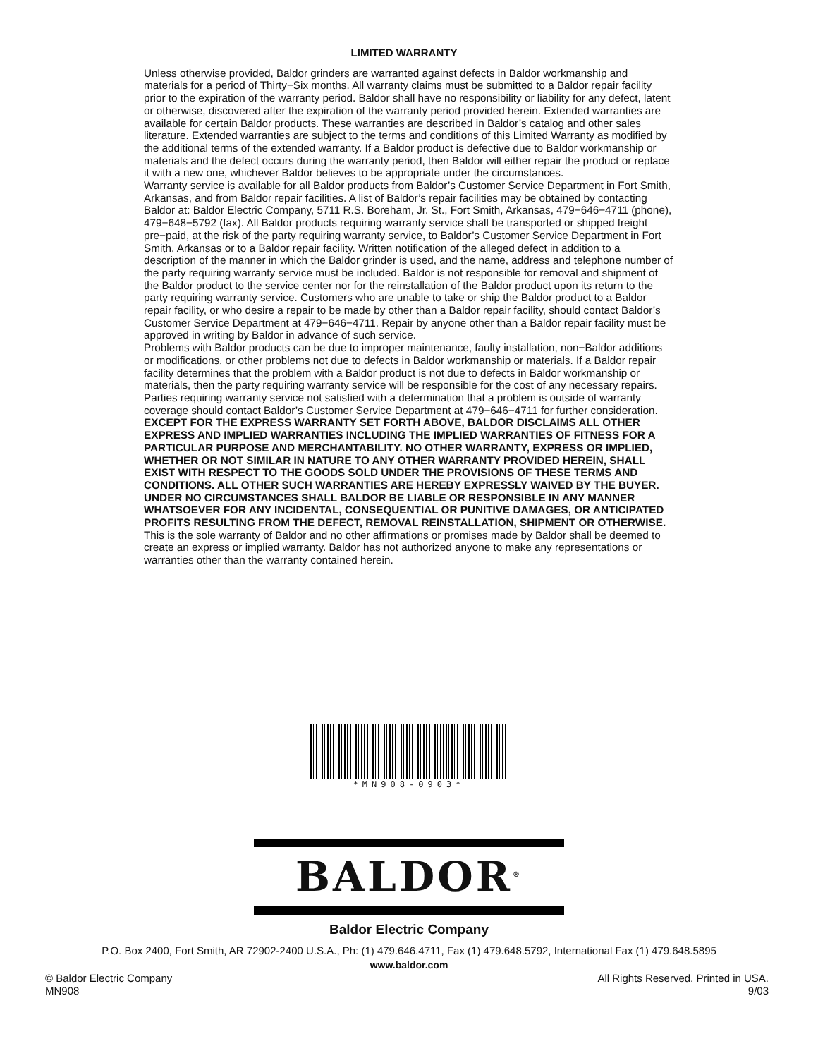LIMITED WARRANTY
Unless otherwise provided, Baldor grinders are warranted against defects in Baldor workmanship and materials for a period of Thirty−Six months. All warranty claims must be submitted to a Baldor repair facility prior to the expiration of the warranty period. Baldor shall have no responsibility or liability for any defect, latent or otherwise, discovered after the expiration of the warranty period provided herein. Extended warranties are available for certain Baldor products. These warranties are described in Baldor’s catalog and other sales literature. Extended warranties are subject to the terms and conditions of this Limited Warranty as modified by the additional terms of the extended warranty. If a Baldor product is defective due to Baldor workmanship or materials and the defect occurs during the warranty period, then Baldor will either repair the product or replace it with a new one, whichever Baldor believes to be appropriate under the circumstances.
Warranty service is available for all Baldor products from Baldor’s Customer Service Department in Fort Smith, Arkansas, and from Baldor repair facilities. A list of Baldor’s repair facilities may be obtained by contacting Baldor at: Baldor Electric Company, 5711 R.S. Boreham, Jr. St., Fort Smith, Arkansas, 479−646−4711 (phone), 479−648−5792 (fax). All Baldor products requiring warranty service shall be transported or shipped freight pre−paid, at the risk of the party requiring warranty service, to Baldor’s Customer Service Department in Fort Smith, Arkansas or to a Baldor repair facility. Written notification of the alleged defect in addition to a description of the manner in which the Baldor grinder is used, and the name, address and telephone number of the party requiring warranty service must be included. Baldor is not responsible for removal and shipment of the Baldor product to the service center nor for the reinstallation of the Baldor product upon its return to the party requiring warranty service. Customers who are unable to take or ship the Baldor product to a Baldor repair facility, or who desire a repair to be made by other than a Baldor repair facility, should contact Baldor’s Customer Service Department at 479−646−4711. Repair by anyone other than a Baldor repair facility must be approved in writing by Baldor in advance of such service.
Problems with Baldor products can be due to improper maintenance, faulty installation, non−Baldor additions or modifications, or other problems not due to defects in Baldor workmanship or materials. If a Baldor repair facility determines that the problem with a Baldor product is not due to defects in Baldor workmanship or materials, then the party requiring warranty service will be responsible for the cost of any necessary repairs. Parties requiring warranty service not satisfied with a determination that a problem is outside of warranty coverage should contact Baldor’s Customer Service Department at 479−646−4711 for further consideration.
EXCEPT FOR THE EXPRESS WARRANTY SET FORTH ABOVE, BALDOR DISCLAIMS ALL OTHER EXPRESS AND IMPLIED WARRANTIES INCLUDING THE IMPLIED WARRANTIES OF FITNESS FOR A PARTICULAR PURPOSE AND MERCHANTABILITY. NO OTHER WARRANTY, EXPRESS OR IMPLIED, WHETHER OR NOT SIMILAR IN NATURE TO ANY OTHER WARRANTY PROVIDED HEREIN, SHALL EXIST WITH RESPECT TO THE GOODS SOLD UNDER THE PROVISIONS OF THESE TERMS AND CONDITIONS. ALL OTHER SUCH WARRANTIES ARE HEREBY EXPRESSLY WAIVED BY THE BUYER. UNDER NO CIRCUMSTANCES SHALL BALDOR BE LIABLE OR RESPONSIBLE IN ANY MANNER WHATSOEVER FOR ANY INCIDENTAL, CONSEQUENTIAL OR PUNITIVE DAMAGES, OR ANTICIPATED PROFITS RESULTING FROM THE DEFECT, REMOVAL REINSTALLATION, SHIPMENT OR OTHERWISE.
This is the sole warranty of Baldor and no other affirmations or promises made by Baldor shall be deemed to create an express or implied warranty. Baldor has not authorized anyone to make any representations or warranties other than the warranty contained herein.
*MN908-0903*
BALDOR<sup>®</sup>
Baldor Electric Company
P.O. Box 2400, Fort Smith, AR 72902-2400 U.S.A., Ph: (1) 479.646.4711, Fax (1) 479.648.5792, International Fax (1) 479.648.5895
www.baldor.com
© Baldor Electric Company
MN908
All Rights Reserved. Printed in USA.
9/03